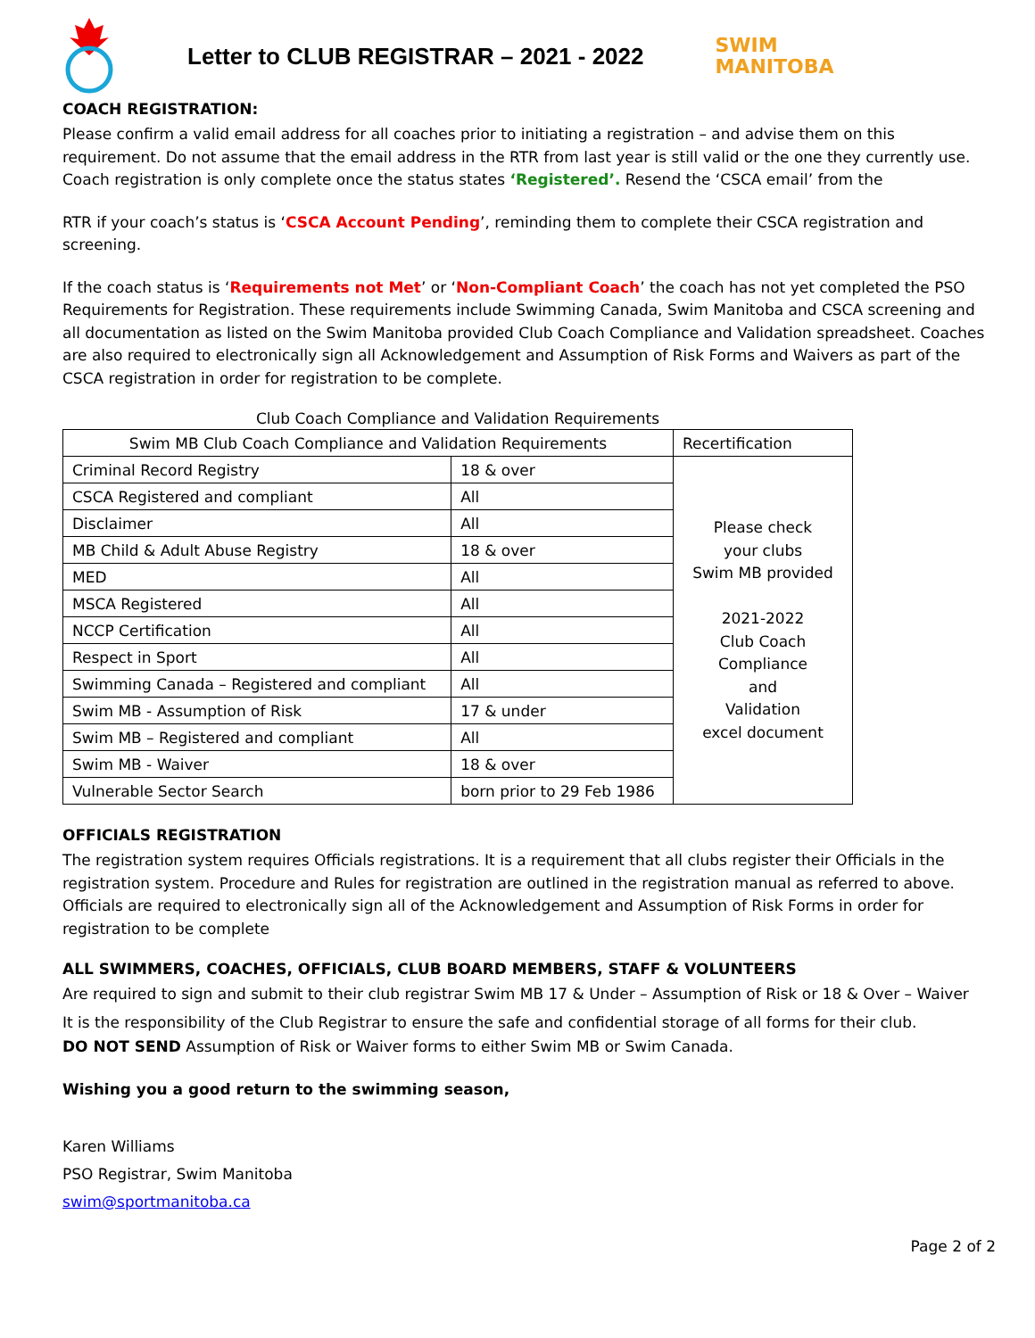Letter to CLUB REGISTRAR – 2021 - 2022
SWIM
MANITOBA
COACH REGISTRATION:
Please confirm a valid email address for all coaches prior to initiating a registration – and advise them on this requirement. Do not assume that the email address in the RTR from last year is still valid or the one they currently use. Coach registration is only complete once the status states ‘Registered’. Resend the ‘CSCA email’ from the
RTR if your coach’s status is ‘CSCA Account Pending’, reminding them to complete their CSCA registration and screening.
If the coach status is ‘Requirements not Met’ or ‘Non-Compliant Coach’ the coach has not yet completed the PSO Requirements for Registration. These requirements include Swimming Canada, Swim Manitoba and CSCA screening and all documentation as listed on the Swim Manitoba provided Club Coach Compliance and Validation spreadsheet. Coaches are also required to electronically sign all Acknowledgement and Assumption of Risk Forms and Waivers as part of the CSCA registration in order for registration to be complete.
Club Coach Compliance and Validation Requirements
| Swim MB Club Coach Compliance and Validation Requirements | | Recertification |
| --- | --- | --- |
| Criminal Record Registry | 18 & over | Please check your clubs Swim MB provided 2021-2022 Club Coach Compliance and Validation excel document |
| CSCA Registered and compliant | All | |
| Disclaimer | All | |
| MB Child & Adult Abuse Registry | 18 & over | |
| MED | All | |
| MSCA Registered | All | |
| NCCP Certification | All | |
| Respect in Sport | All | |
| Swimming Canada – Registered and compliant | All | |
| Swim MB - Assumption of Risk | 17 & under | |
| Swim MB – Registered and compliant | All | |
| Swim MB - Waiver | 18 & over | |
| Vulnerable Sector Search | born prior to 29 Feb 1986 | |
OFFICIALS REGISTRATION
The registration system requires Officials registrations. It is a requirement that all clubs register their Officials in the registration system. Procedure and Rules for registration are outlined in the registration manual as referred to above. Officials are required to electronically sign all of the Acknowledgement and Assumption of Risk Forms in order for registration to be complete
ALL SWIMMERS, COACHES, OFFICIALS, CLUB BOARD MEMBERS, STAFF & VOLUNTEERS
Are required to sign and submit to their club registrar Swim MB 17 & Under – Assumption of Risk or 18 & Over – Waiver
It is the responsibility of the Club Registrar to ensure the safe and confidential storage of all forms for their club.
DO NOT SEND Assumption of Risk or Waiver forms to either Swim MB or Swim Canada.
Wishing you a good return to the swimming season,
Karen Williams
PSO Registrar, Swim Manitoba
swim@sportmanitoba.ca
Page 2 of 2